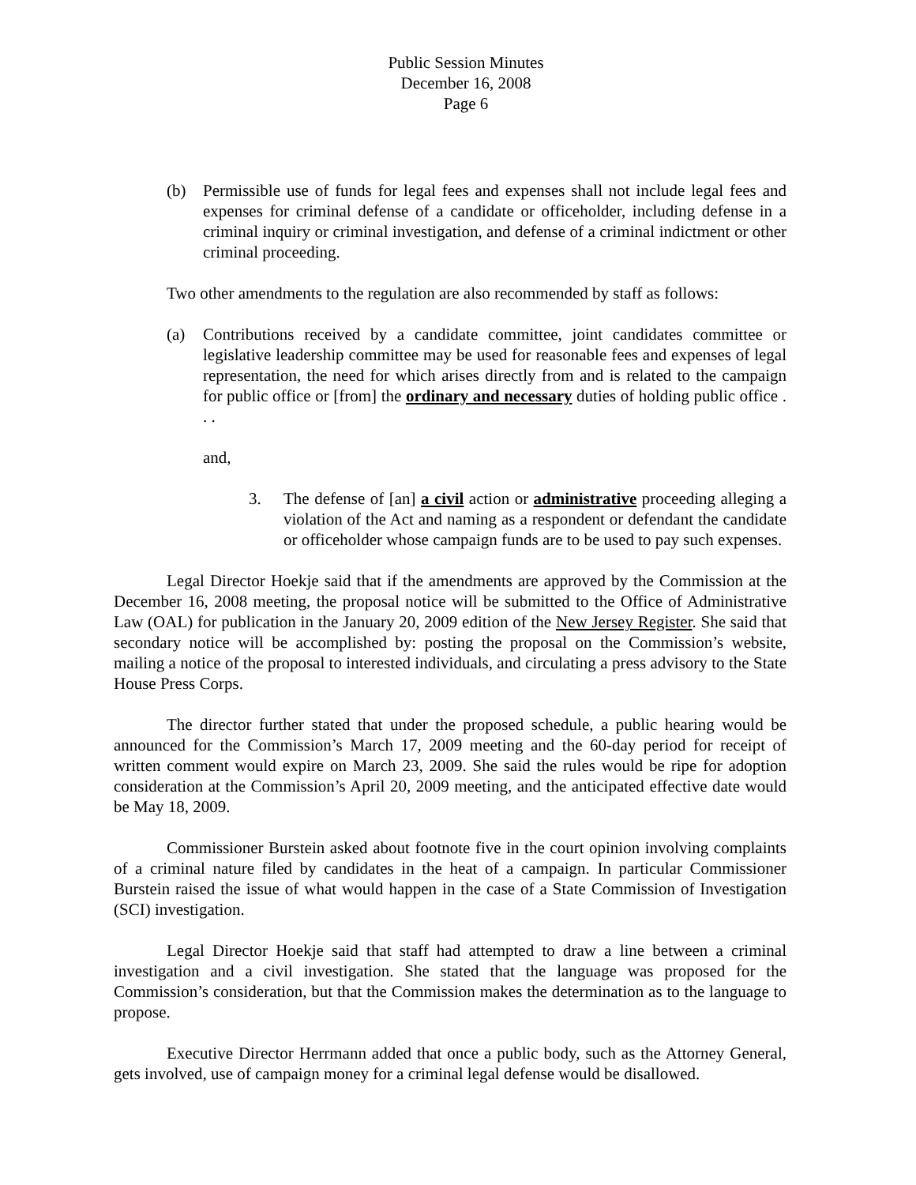Public Session Minutes
December 16, 2008
Page 6
(b) Permissible use of funds for legal fees and expenses shall not include legal fees and expenses for criminal defense of a candidate or officeholder, including defense in a criminal inquiry or criminal investigation, and defense of a criminal indictment or other criminal proceeding.
Two other amendments to the regulation are also recommended by staff as follows:
(a) Contributions received by a candidate committee, joint candidates committee or legislative leadership committee may be used for reasonable fees and expenses of legal representation, the need for which arises directly from and is related to the campaign for public office or [from] the ordinary and necessary duties of holding public office . . .
and,
3. The defense of [an] a civil action or administrative proceeding alleging a violation of the Act and naming as a respondent or defendant the candidate or officeholder whose campaign funds are to be used to pay such expenses.
Legal Director Hoekje said that if the amendments are approved by the Commission at the December 16, 2008 meeting, the proposal notice will be submitted to the Office of Administrative Law (OAL) for publication in the January 20, 2009 edition of the New Jersey Register. She said that secondary notice will be accomplished by: posting the proposal on the Commission’s website, mailing a notice of the proposal to interested individuals, and circulating a press advisory to the State House Press Corps.
The director further stated that under the proposed schedule, a public hearing would be announced for the Commission’s March 17, 2009 meeting and the 60-day period for receipt of written comment would expire on March 23, 2009. She said the rules would be ripe for adoption consideration at the Commission’s April 20, 2009 meeting, and the anticipated effective date would be May 18, 2009.
Commissioner Burstein asked about footnote five in the court opinion involving complaints of a criminal nature filed by candidates in the heat of a campaign. In particular Commissioner Burstein raised the issue of what would happen in the case of a State Commission of Investigation (SCI) investigation.
Legal Director Hoekje said that staff had attempted to draw a line between a criminal investigation and a civil investigation. She stated that the language was proposed for the Commission’s consideration, but that the Commission makes the determination as to the language to propose.
Executive Director Herrmann added that once a public body, such as the Attorney General, gets involved, use of campaign money for a criminal legal defense would be disallowed.